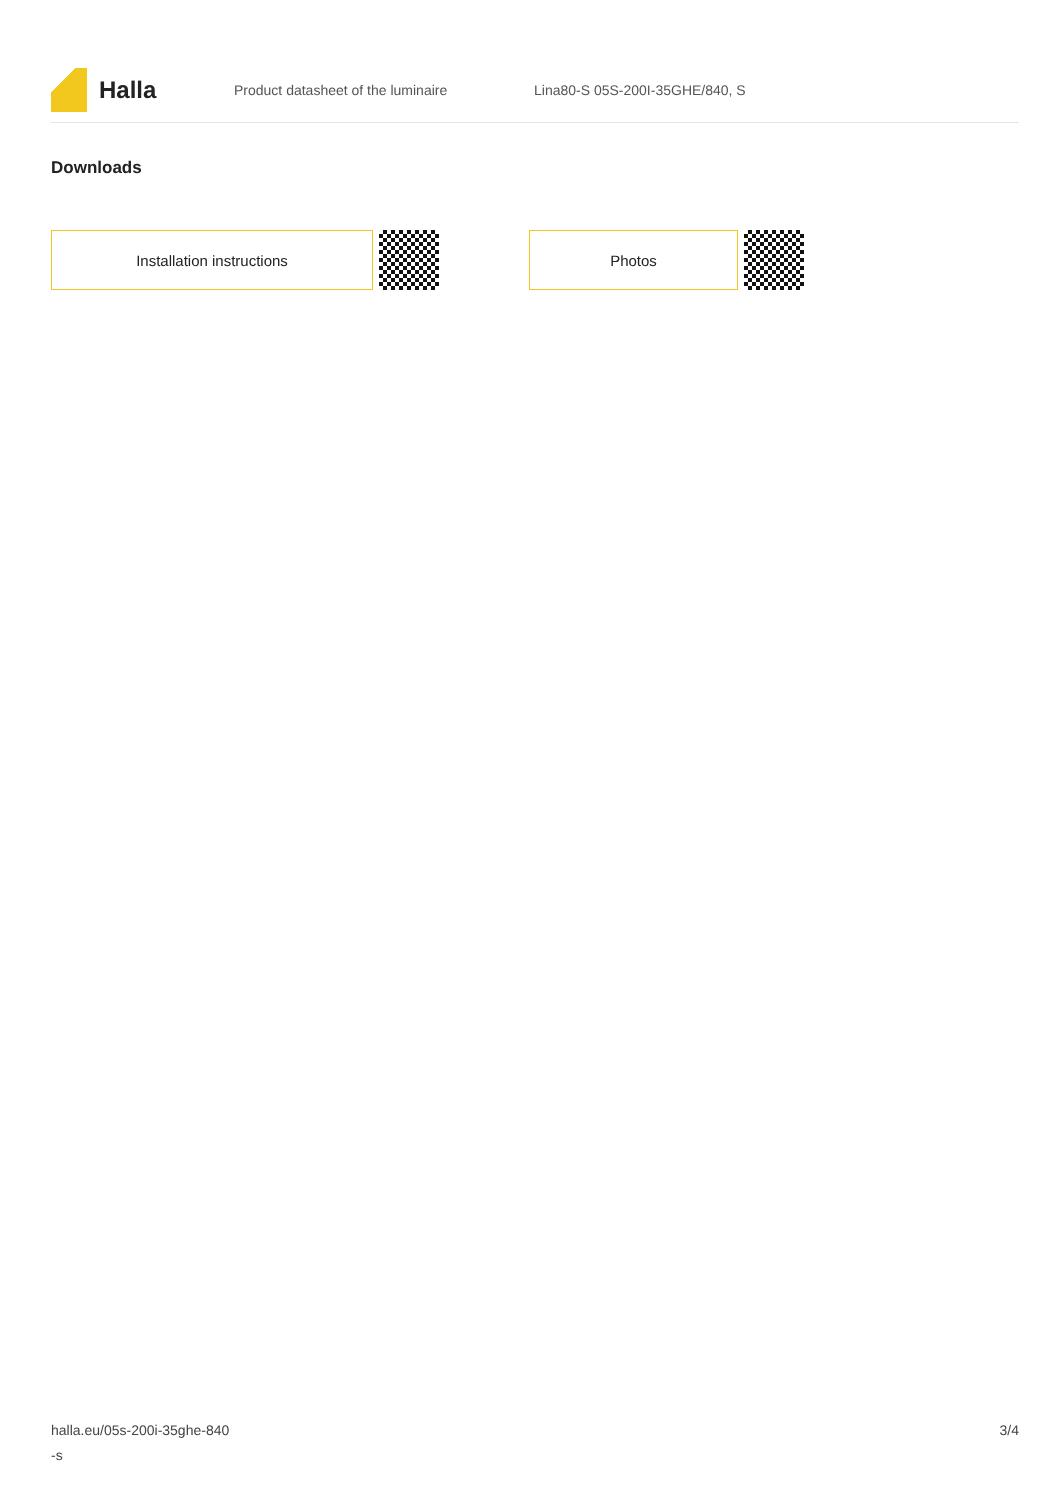Halla
Product datasheet of the luminaire Lina80-S 05S-200I-35GHE/840, S
Downloads
Installation instructions Photos
halla.eu/05s-200i-35ghe-840
-s
3/4